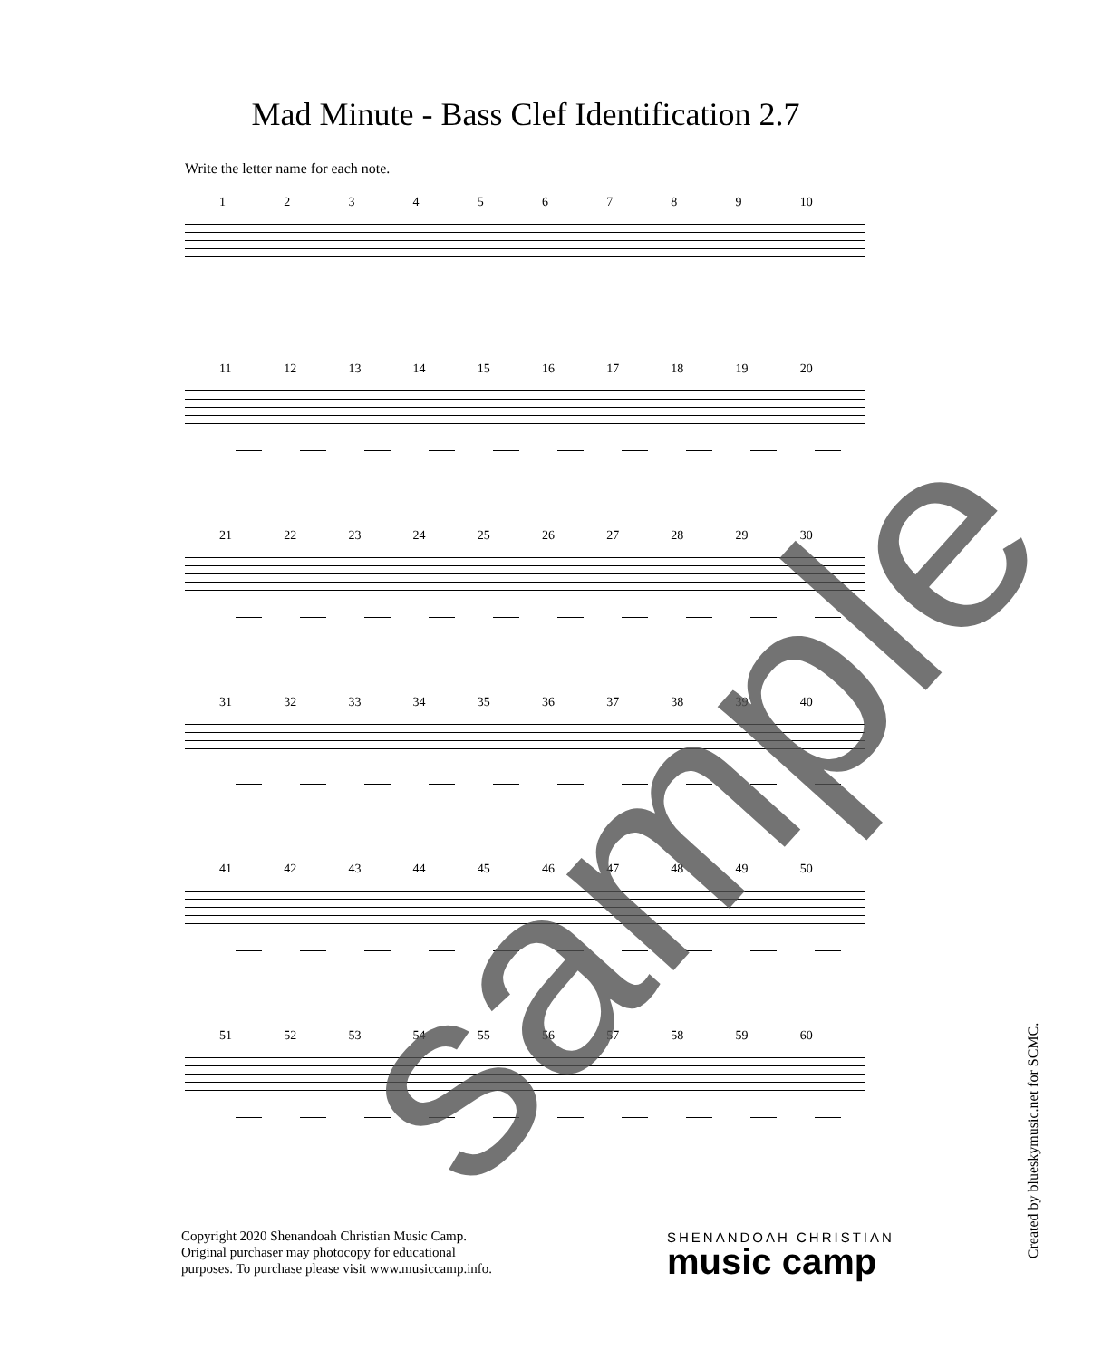Mad Minute - Bass Clef Identification 2.7
Write the letter name for each note.
123456789 10
11 12 13 14 15 16 17 18 19 20
21 22 23 24 25 26 27 28 29 30
31 32 33 34 35 36 37 38 39 40
41 42 43 44 45 46 47 48 49 50
51 52 53 54 55 56 57 58 59 60
sample
Copyright 2020 Shenandoah Christian Music Camp.
Original purchaser may photocopy for educational
purposes. To purchase please visit www.musiccamp.info.
SHENANDOAH CHRISTIAN
music camp
Created by blueskymusic.net for SCMC.